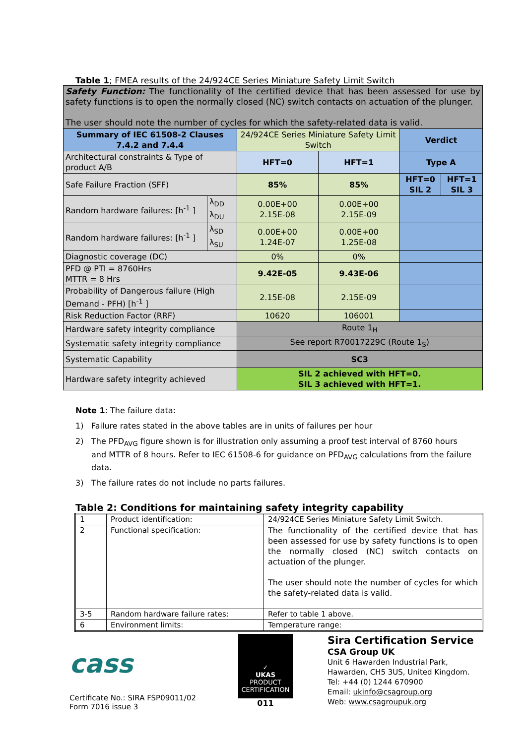Table 1; FMEA results of the 24/924CE Series Miniature Safety Limit Switch
| Safety Function: The functionality of the certified device that has been assessed for use by safety functions is to open the normally closed (NC) switch contacts on actuation of the plunger. The user should note the number of cycles for which the safety-related data is valid. | | | | | |
| Summary of IEC 61508-2 Clauses 7.4.2 and 7.4.4 | | 24/924CE Series Miniature Safety Limit Switch | | Verdict | |
| Architectural constraints & Type of product A/B | | HFT=0 | HFT=1 | Type A | |
| Safe Failure Fraction (SFF) | | 85% | 85% | HFT=0 SIL 2 | HFT=1 SIL 3 |
| Random hardware failures: [h<sup>-1</sup> ] | λ<sub>DD</sub> λ<sub>DU</sub> | 0.00E+00 2.15E-08 | 0.00E+00 2.15E-09 | | |
| Random hardware failures: [h<sup>-1</sup> ] | λ<sub>SD</sub> λ<sub>SU</sub> | 0.00E+00 1.24E-07 | 0.00E+00 1.25E-08 | | |
| Diagnostic coverage (DC) | | 0% | 0% | | |
| PFD @ PTI = 8760Hrs MTTR = 8 Hrs | | 9.42E-05 | 9.43E-06 | | |
| Probability of Dangerous failure (High Demand - PFH) [h<sup>-1</sup> ] | | 2.15E-08 | 2.15E-09 | | |
| Risk Reduction Factor (RRF) | | 10620 | 106001 | | |
| Hardware safety integrity compliance | | Route 1<sub>H</sub> | | | |
| Systematic safety integrity compliance | | See report R70017229C (Route 1<sub>S</sub>) | | | |
| Systematic Capability | | SC3 | | | |
| Hardware safety integrity achieved | | SIL 2 achieved with HFT=0. SIL 3 achieved with HFT=1. | | | |
Note 1: The failure data:
1) Failure rates stated in the above tables are in units of failures per hour
2) The PFD<sub>AVG</sub> figure shown is for illustration only assuming a proof test interval of 8760 hours and MTTR of 8 hours. Refer to IEC 61508-6 for guidance on PFD<sub>AVG</sub> calculations from the failure data.
3) The failure rates do not include no parts failures.
Table 2: Conditions for maintaining safety integrity capability
| 1 | Product identification: | 24/924CE Series Miniature Safety Limit Switch. |
| 2 | Functional specification: | The functionality of the certified device that has been assessed for use by safety functions is to open the normally closed (NC) switch contacts on actuation of the plunger. The user should note the number of cycles for which the safety-related data is valid. |
| 3-5 | Random hardware failure rates: | Refer to table 1 above. |
| 6 | Environment limits: | Temperature range: |
cass
Certificate No.: SIRA FSP09011/02
Form 7016 issue 3
✓
UKAS
PRODUCT CERTIFICATION
011
Sira Certification Service
CSA Group UK
Unit 6 Hawarden Industrial Park,
Hawarden, CH5 3US, United Kingdom.
Tel: +44 (0) 1244 670900
Email: ukinfo@csagroup.org
Web: www.csagroupuk.org